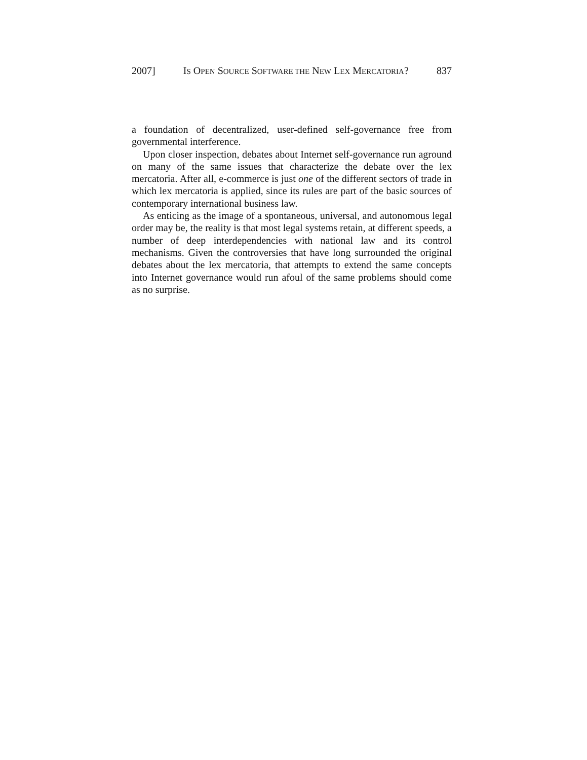2007] IS OPEN SOURCE SOFTWARE THE NEW LEX MERCATORIA? 837
a foundation of decentralized, user-defined self-governance free from governmental interference.
Upon closer inspection, debates about Internet self-governance run aground on many of the same issues that characterize the debate over the lex mercatoria. After all, e-commerce is just one of the different sectors of trade in which lex mercatoria is applied, since its rules are part of the basic sources of contemporary international business law.
As enticing as the image of a spontaneous, universal, and autonomous legal order may be, the reality is that most legal systems retain, at different speeds, a number of deep interdependencies with national law and its control mechanisms. Given the controversies that have long surrounded the original debates about the lex mercatoria, that attempts to extend the same concepts into Internet governance would run afoul of the same problems should come as no surprise.